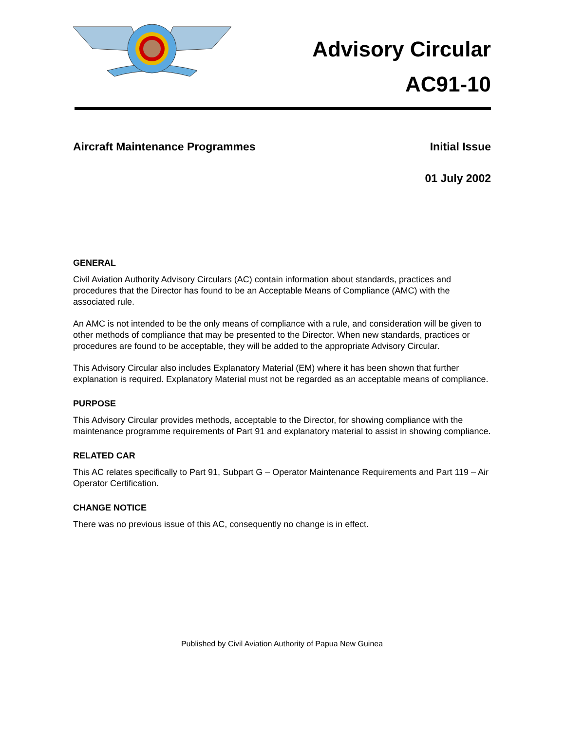Advisory Circular
AC91-10
Aircraft Maintenance Programmes Initial Issue
01 July 2002
GENERAL
Civil Aviation Authority Advisory Circulars (AC) contain information about standards, practices and procedures that the Director has found to be an Acceptable Means of Compliance (AMC) with the associated rule.
An AMC is not intended to be the only means of compliance with a rule, and consideration will be given to other methods of compliance that may be presented to the Director. When new standards, practices or procedures are found to be acceptable, they will be added to the appropriate Advisory Circular.
This Advisory Circular also includes Explanatory Material (EM) where it has been shown that further explanation is required. Explanatory Material must not be regarded as an acceptable means of compliance.
PURPOSE
This Advisory Circular provides methods, acceptable to the Director, for showing compliance with the maintenance programme requirements of Part 91 and explanatory material to assist in showing compliance.
RELATED CAR
This AC relates specifically to Part 91, Subpart G – Operator Maintenance Requirements and Part 119 – Air Operator Certification.
CHANGE NOTICE
There was no previous issue of this AC, consequently no change is in effect.
Published by Civil Aviation Authority of Papua New Guinea